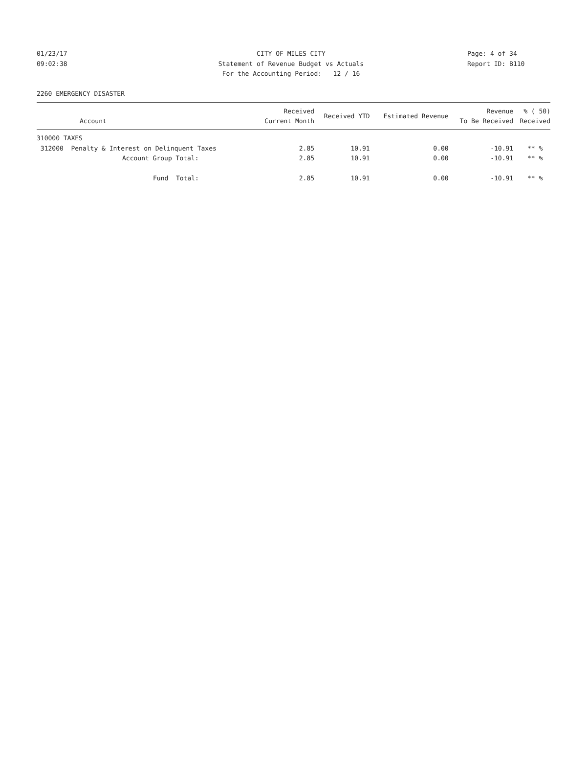01/23/17 CITY OF MILES CITY Page: 4 of 34
09:02:38 Statement of Revenue Budget vs Actuals Report ID: B110
For the Accounting Period: 12 / 16
2260 EMERGENCY DISASTER
| Account | Received Current Month | Received YTD | Estimated Revenue | Revenue To Be Received | % ( 50) Received |
| --- | --- | --- | --- | --- | --- |
| 310000 TAXES | | | | | |
| 312000 Penalty & Interest on Delinquent Taxes | 2.85 | 10.91 | 0.00 | -10.91 | ** % |
| Account Group Total: | 2.85 | 10.91 | 0.00 | -10.91 | ** % |
| Fund Total: | 2.85 | 10.91 | 0.00 | -10.91 | ** % |